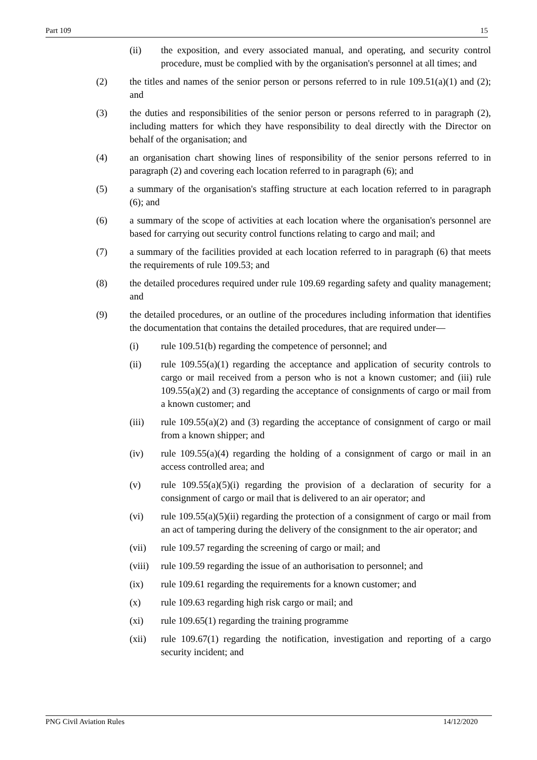Part 109 15
(ii) the exposition, and every associated manual, and operating, and security control procedure, must be complied with by the organisation's personnel at all times; and
(2) the titles and names of the senior person or persons referred to in rule 109.51(a)(1) and (2); and
(3) the duties and responsibilities of the senior person or persons referred to in paragraph (2), including matters for which they have responsibility to deal directly with the Director on behalf of the organisation; and
(4) an organisation chart showing lines of responsibility of the senior persons referred to in paragraph (2) and covering each location referred to in paragraph (6); and
(5) a summary of the organisation's staffing structure at each location referred to in paragraph (6); and
(6) a summary of the scope of activities at each location where the organisation's personnel are based for carrying out security control functions relating to cargo and mail; and
(7) a summary of the facilities provided at each location referred to in paragraph (6) that meets the requirements of rule 109.53; and
(8) the detailed procedures required under rule 109.69 regarding safety and quality management; and
(9) the detailed procedures, or an outline of the procedures including information that identifies the documentation that contains the detailed procedures, that are required under—
(i) rule 109.51(b) regarding the competence of personnel; and
(ii) rule 109.55(a)(1) regarding the acceptance and application of security controls to cargo or mail received from a person who is not a known customer; and (iii) rule 109.55(a)(2) and (3) regarding the acceptance of consignments of cargo or mail from a known customer; and
(iii) rule 109.55(a)(2) and (3) regarding the acceptance of consignment of cargo or mail from a known shipper; and
(iv) rule 109.55(a)(4) regarding the holding of a consignment of cargo or mail in an access controlled area; and
(v) rule 109.55(a)(5)(i) regarding the provision of a declaration of security for a consignment of cargo or mail that is delivered to an air operator; and
(vi) rule 109.55(a)(5)(ii) regarding the protection of a consignment of cargo or mail from an act of tampering during the delivery of the consignment to the air operator; and
(vii) rule 109.57 regarding the screening of cargo or mail; and
(viii)
rule 109.59 regarding the issue of an authorisation to personnel; and
(ix) rule 109.61 regarding the requirements for a known customer; and
(x) rule 109.63 regarding high risk cargo or mail; and
(xi) rule 109.65(1) regarding the training programme
(xii) rule 109.67(1) regarding the notification, investigation and reporting of a cargo security incident; and
PNG Civil Aviation Rules 14/12/2020